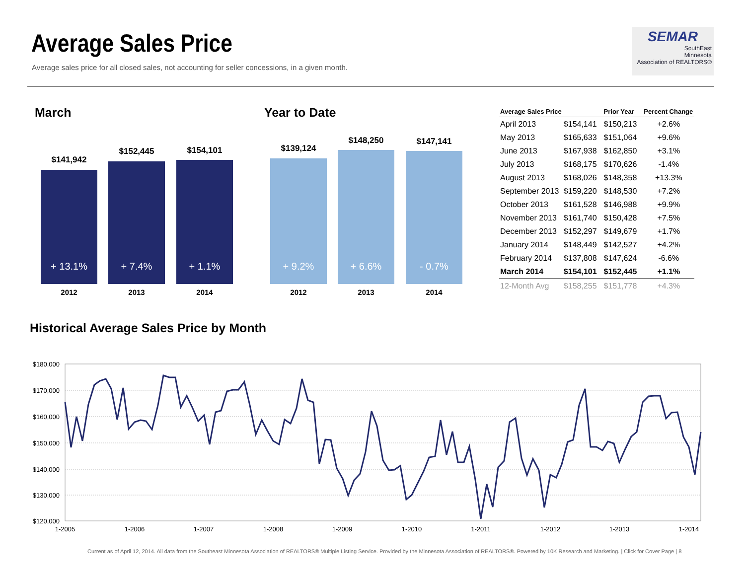Average Sales Price
Average sales price for all closed sales, not accounting for seller concessions, in a given month.
SEMAR
SouthEast
Minnesota
Association of REALTORS®
March
$141,942
$152,445 $154,101
+ 13.1% + 7.4% + 1.1%
2012 2013 2014
Year to Date
$139,124
$148,250 $147,141
+ 9.2% + 6.6% - 0.7%
2012 2013 2014
| Average Sales Price | | Prior Year | Percent Change |
| --- | --- | --- | --- |
| April 2013 | $154,141 | $150,213 | +2.6% |
| May 2013 | $165,633 | $151,064 | +9.6% |
| June 2013 | $167,938 | $162,850 | +3.1% |
| July 2013 | $168,175 | $170,626 | -1.4% |
| August 2013 | $168,026 | $148,358 | +13.3% |
| September 2013 | $159,220 | $148,530 | +7.2% |
| October 2013 | $161,528 | $146,988 | +9.9% |
| November 2013 | $161,740 | $150,428 | +7.5% |
| December 2013 | $152,297 | $149,679 | +1.7% |
| January 2014 | $148,449 | $142,527 | +4.2% |
| February 2014 | $137,808 | $147,624 | -6.6% |
| March 2014 | $154,101 | $152,445 | +1.1% |
| 12-Month Avg | $158,255 | $151,778 | +4.3% |
Historical Average Sales Price by Month
$180,000
$170,000
$160,000
$150,000
$140,000
$130,000
$120,000
1-2005
1-2006
1-2007
1-2008
1-2009
1-2010
1-2011
1-2012
1-2013
1-2014
Current as of April 12, 2014. All data from the Southeast Minnesota Association of REALTORS® Multiple Listing Service. Provided by the Minnesota Association of REALTORS®. Powered by 10K Research and Marketing. | Click for Cover Page | 8